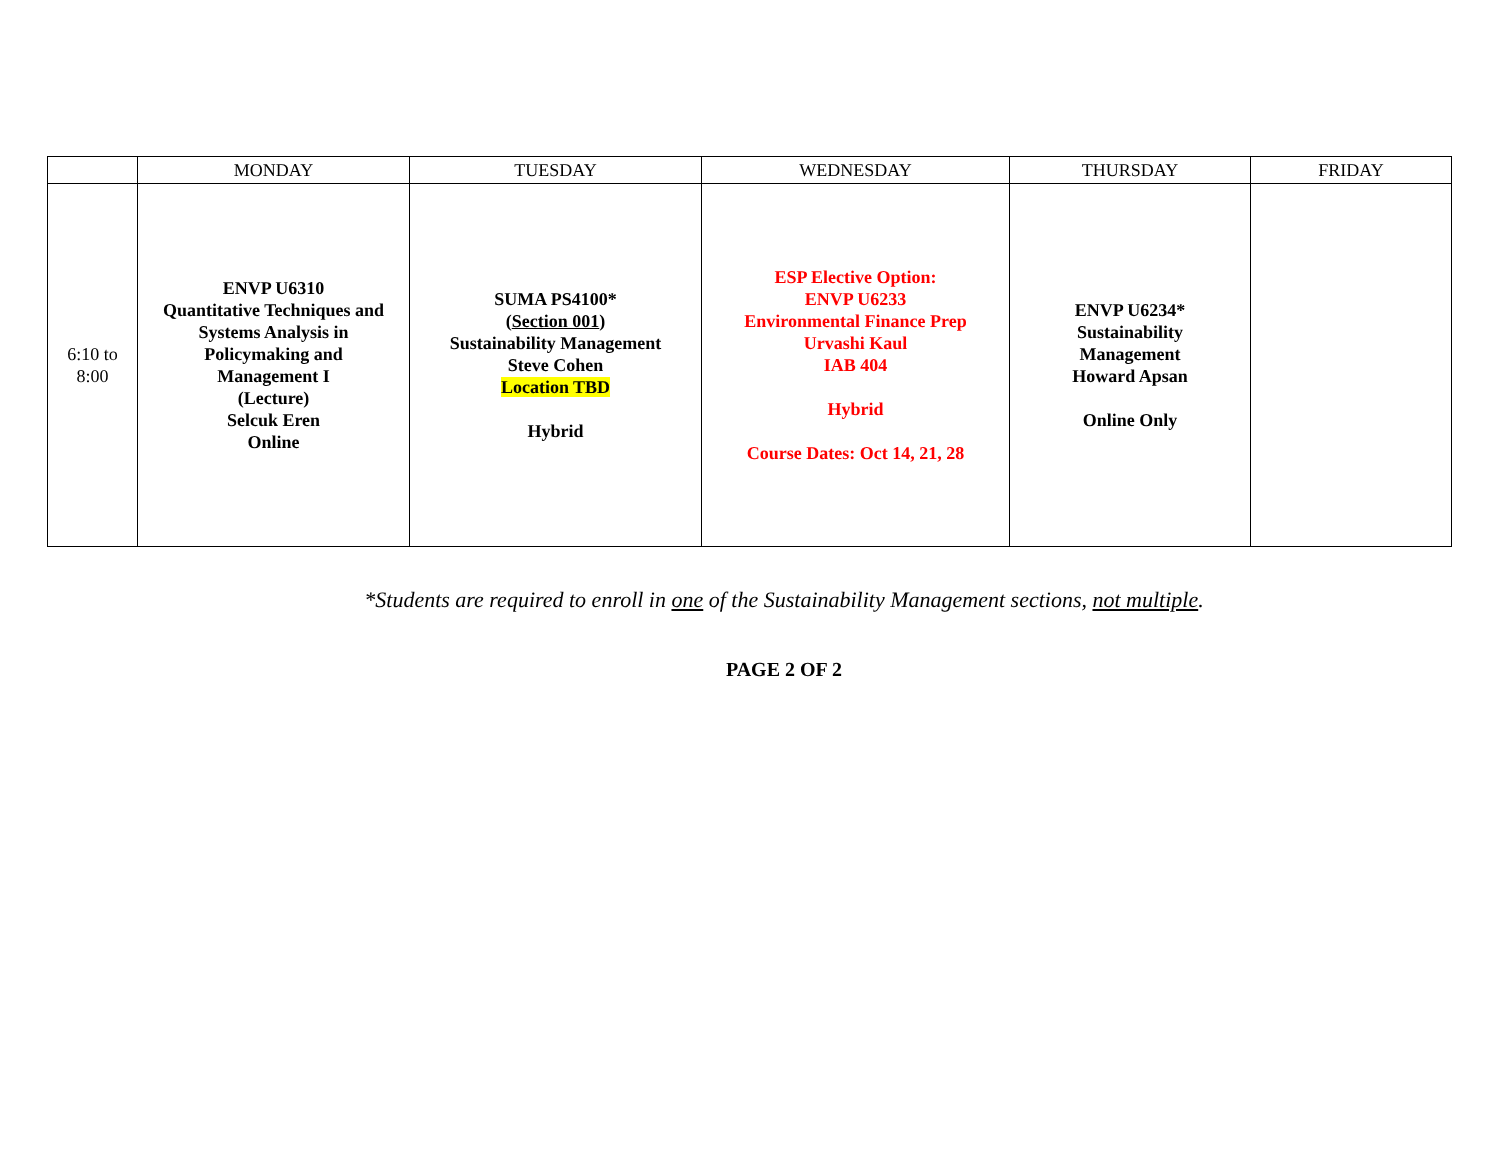| | MONDAY | TUESDAY | WEDNESDAY | THURSDAY | FRIDAY |
| --- | --- | --- | --- | --- | --- |
| 6:10 to 8:00 | ENVP U6310 Quantitative Techniques and Systems Analysis in Policymaking and Management I (Lecture) Selcuk Eren Online | SUMA PS4100* ( Section 001 ) Sustainability Management Steve Cohen Location TBD Hybrid | ESP Elective Option: ENVP U6233 Environmental Finance Prep Urvashi Kaul IAB 404 Hybrid Course Dates: Oct 14, 21, 28 | ENVP U6234* Sustainability Management Howard Apsan Online Only | |
*Students are required to enroll in one of the Sustainability Management sections, not multiple.
PAGE 2 OF 2